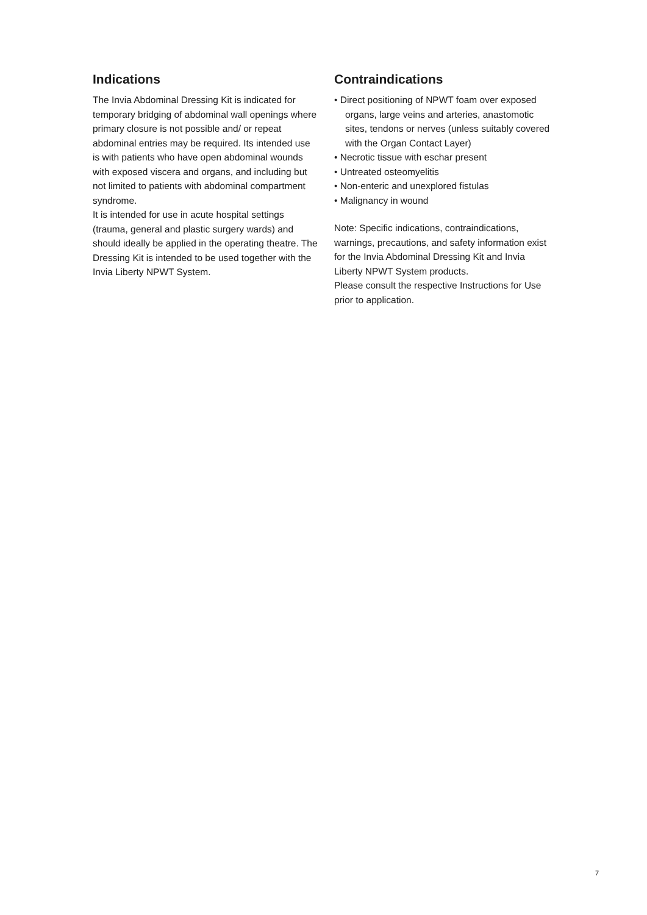Indications
The Invia Abdominal Dressing Kit is indicated for temporary bridging of abdominal wall openings where primary closure is not possible and/ or repeat abdominal entries may be required. Its intended use is with patients who have open abdominal wounds with exposed viscera and organs, and including but not limited to patients with abdominal compartment syndrome.
It is intended for use in acute hospital settings (trauma, general and plastic surgery wards) and should ideally be applied in the operating theatre. The Dressing Kit is intended to be used together with the Invia Liberty NPWT System.
Contraindications
• Direct positioning of NPWT foam over exposed organs, large veins and arteries, anastomotic sites, tendons or nerves (unless suitably covered with the Organ Contact Layer)
• Necrotic tissue with eschar present
• Untreated osteomyelitis
• Non-enteric and unexplored fistulas
• Malignancy in wound
Note: Specific indications, contraindications, warnings, precautions, and safety information exist for the Invia Abdominal Dressing Kit and Invia Liberty NPWT System products.
Please consult the respective Instructions for Use prior to application.
7